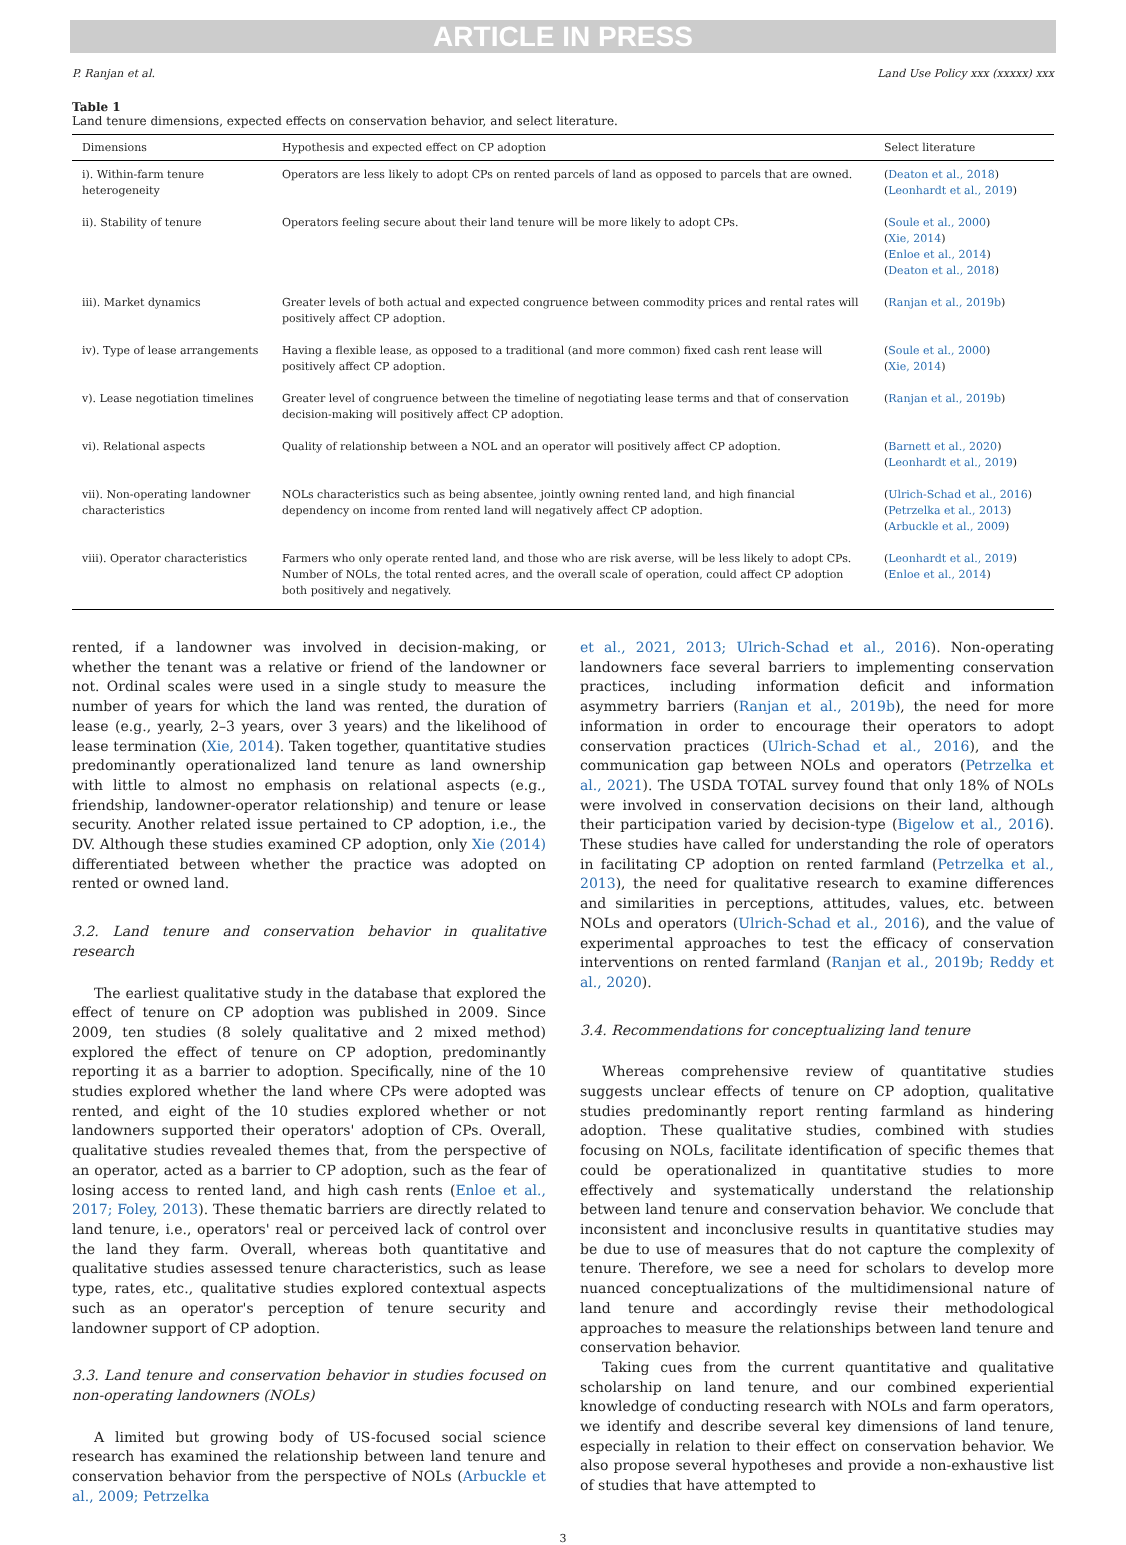ARTICLE IN PRESS
P. Ranjan et al. Land Use Policy xxx (xxxxx) xxx
Table 1
Land tenure dimensions, expected effects on conservation behavior, and select literature.
| Dimensions | Hypothesis and expected effect on CP adoption | Select literature |
| --- | --- | --- |
| i). Within-farm tenure heterogeneity | Operators are less likely to adopt CPs on rented parcels of land as opposed to parcels that are owned. | ( Deaton et al., 2018 ) ( Leonhardt et al., 2019 ) |
| ii). Stability of tenure | Operators feeling secure about their land tenure will be more likely to adopt CPs. | ( Soule et al., 2000 ) ( Xie, 2014 ) ( Enloe et al., 2014 ) ( Deaton et al., 2018 ) |
| iii). Market dynamics | Greater levels of both actual and expected congruence between commodity prices and rental rates will positively affect CP adoption. | ( Ranjan et al., 2019b ) |
| iv). Type of lease arrangements | Having a flexible lease, as opposed to a traditional (and more common) fixed cash rent lease will positively affect CP adoption. | ( Soule et al., 2000 ) ( Xie, 2014 ) |
| v). Lease negotiation timelines | Greater level of congruence between the timeline of negotiating lease terms and that of conservation decision-making will positively affect CP adoption. | ( Ranjan et al., 2019b ) |
| vi). Relational aspects | Quality of relationship between a NOL and an operator will positively affect CP adoption. | ( Barnett et al., 2020 ) ( Leonhardt et al., 2019 ) |
| vii). Non-operating landowner characteristics | NOLs characteristics such as being absentee, jointly owning rented land, and high financial dependency on income from rented land will negatively affect CP adoption. | ( Ulrich-Schad et al., 2016 ) ( Petrzelka et al., 2013 ) ( Arbuckle et al., 2009 ) |
| viii). Operator characteristics | Farmers who only operate rented land, and those who are risk averse, will be less likely to adopt CPs. Number of NOLs, the total rented acres, and the overall scale of operation, could affect CP adoption both positively and negatively. | ( Leonhardt et al., 2019 ) ( Enloe et al., 2014 ) |
rented, if a landowner was involved in decision-making, or whether the tenant was a relative or friend of the landowner or not. Ordinal scales were used in a single study to measure the number of years for which the land was rented, the duration of lease (e.g., yearly, 2–3 years, over 3 years) and the likelihood of lease termination (Xie, 2014). Taken together, quantitative studies predominantly operationalized land tenure as land ownership with little to almost no emphasis on relational aspects (e.g., friendship, landowner-operator relationship) and tenure or lease security. Another related issue pertained to CP adoption, i.e., the DV. Although these studies examined CP adoption, only Xie (2014) differentiated between whether the practice was adopted on rented or owned land.
3.2. Land tenure and conservation behavior in qualitative research
The earliest qualitative study in the database that explored the effect of tenure on CP adoption was published in 2009. Since 2009, ten studies (8 solely qualitative and 2 mixed method) explored the effect of tenure on CP adoption, predominantly reporting it as a barrier to adoption. Specifically, nine of the 10 studies explored whether the land where CPs were adopted was rented, and eight of the 10 studies explored whether or not landowners supported their operators' adoption of CPs. Overall, qualitative studies revealed themes that, from the perspective of an operator, acted as a barrier to CP adoption, such as the fear of losing access to rented land, and high cash rents (Enloe et al., 2017; Foley, 2013). These thematic barriers are directly related to land tenure, i.e., operators' real or perceived lack of control over the land they farm. Overall, whereas both quantitative and qualitative studies assessed tenure characteristics, such as lease type, rates, etc., qualitative studies explored contextual aspects such as an operator's perception of tenure security and landowner support of CP adoption.
3.3. Land tenure and conservation behavior in studies focused on non-operating landowners (NOLs)
A limited but growing body of US-focused social science research has examined the relationship between land tenure and conservation behavior from the perspective of NOLs (Arbuckle et al., 2009; Petrzelka
et al., 2021, 2013; Ulrich-Schad et al., 2016). Non-operating landowners face several barriers to implementing conservation practices, including information deficit and information asymmetry barriers (Ranjan et al., 2019b), the need for more information in order to encourage their operators to adopt conservation practices (Ulrich-Schad et al., 2016), and the communication gap between NOLs and operators (Petrzelka et al., 2021). The USDA TOTAL survey found that only 18% of NOLs were involved in conservation decisions on their land, although their participation varied by decision-type (Bigelow et al., 2016). These studies have called for understanding the role of operators in facilitating CP adoption on rented farmland (Petrzelka et al., 2013), the need for qualitative research to examine differences and similarities in perceptions, attitudes, values, etc. between NOLs and operators (Ulrich-Schad et al., 2016), and the value of experimental approaches to test the efficacy of conservation interventions on rented farmland (Ranjan et al., 2019b; Reddy et al., 2020).
3.4. Recommendations for conceptualizing land tenure
Whereas comprehensive review of quantitative studies suggests unclear effects of tenure on CP adoption, qualitative studies predominantly report renting farmland as hindering adoption. These qualitative studies, combined with studies focusing on NOLs, facilitate identification of specific themes that could be operationalized in quantitative studies to more effectively and systematically understand the relationship between land tenure and conservation behavior. We conclude that inconsistent and inconclusive results in quantitative studies may be due to use of measures that do not capture the complexity of tenure. Therefore, we see a need for scholars to develop more nuanced conceptualizations of the multidimensional nature of land tenure and accordingly revise their methodological approaches to measure the relationships between land tenure and conservation behavior.
Taking cues from the current quantitative and qualitative scholarship on land tenure, and our combined experiential knowledge of conducting research with NOLs and farm operators, we identify and describe several key dimensions of land tenure, especially in relation to their effect on conservation behavior. We also propose several hypotheses and provide a non-exhaustive list of studies that have attempted to
3